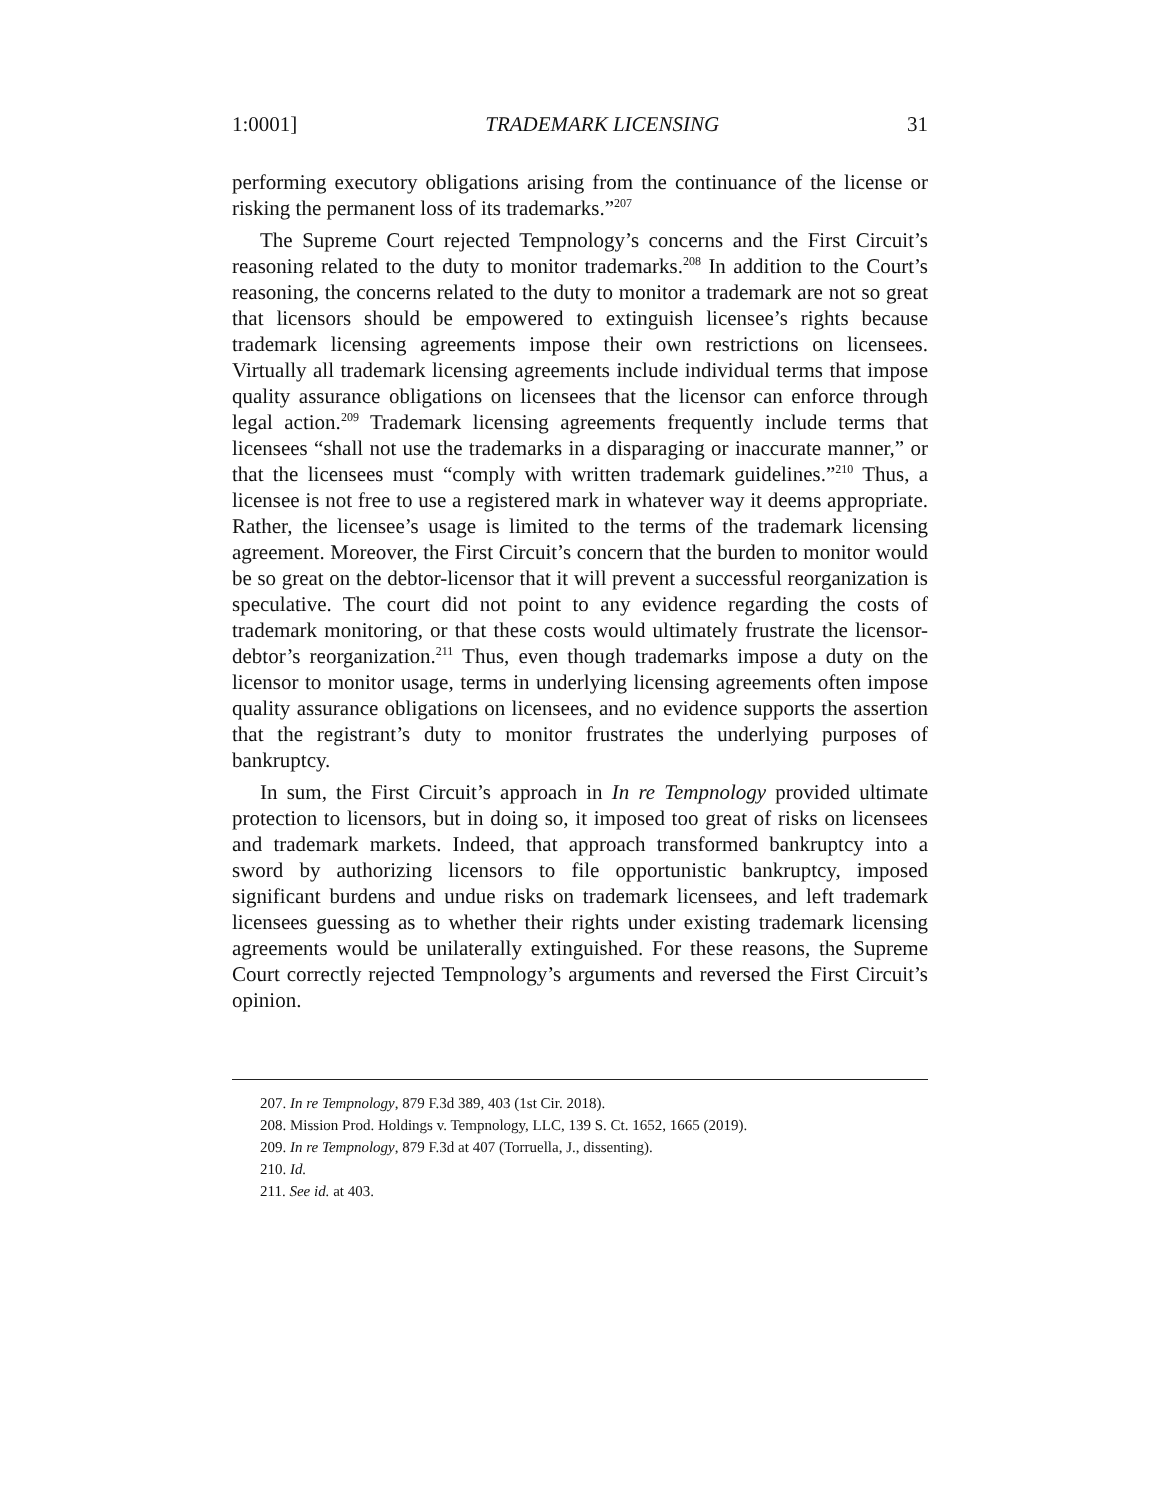1:0001] TRADEMARK LICENSING 31
performing executory obligations arising from the continuance of the license or risking the permanent loss of its trademarks.”<sup>207</sup>
The Supreme Court rejected Tempnology’s concerns and the First Circuit’s reasoning related to the duty to monitor trademarks.<sup>208</sup> In addition to the Court’s reasoning, the concerns related to the duty to monitor a trademark are not so great that licensors should be empowered to extinguish licensee’s rights because trademark licensing agreements impose their own restrictions on licensees. Virtually all trademark licensing agreements include individual terms that impose quality assurance obligations on licensees that the licensor can enforce through legal action.<sup>209</sup> Trademark licensing agreements frequently include terms that licensees “shall not use the trademarks in a disparaging or inaccurate manner,” or that the licensees must “comply with written trademark guidelines.”<sup>210</sup> Thus, a licensee is not free to use a registered mark in whatever way it deems appropriate. Rather, the licensee’s usage is limited to the terms of the trademark licensing agreement. Moreover, the First Circuit’s concern that the burden to monitor would be so great on the debtor-licensor that it will prevent a successful reorganization is speculative. The court did not point to any evidence regarding the costs of trademark monitoring, or that these costs would ultimately frustrate the licensor-debtor’s reorganization.<sup>211</sup> Thus, even though trademarks impose a duty on the licensor to monitor usage, terms in underlying licensing agreements often impose quality assurance obligations on licensees, and no evidence supports the assertion that the registrant’s duty to monitor frustrates the underlying purposes of bankruptcy.
In sum, the First Circuit’s approach in In re Tempnology provided ultimate protection to licensors, but in doing so, it imposed too great of risks on licensees and trademark markets. Indeed, that approach transformed bankruptcy into a sword by authorizing licensors to file opportunistic bankruptcy, imposed significant burdens and undue risks on trademark licensees, and left trademark licensees guessing as to whether their rights under existing trademark licensing agreements would be unilaterally extinguished. For these reasons, the Supreme Court correctly rejected Tempnology’s arguments and reversed the First Circuit’s opinion.
207. In re Tempnology, 879 F.3d 389, 403 (1st Cir. 2018).
208. Mission Prod. Holdings v. Tempnology, LLC, 139 S. Ct. 1652, 1665 (2019).
209. In re Tempnology, 879 F.3d at 407 (Torruella, J., dissenting).
210. Id.
211. See id. at 403.